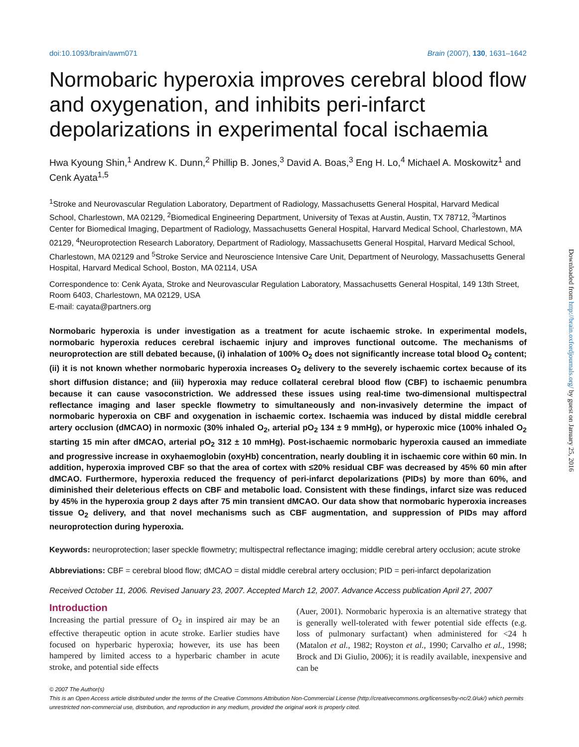doi:10.1093/brain/awm071 Brain (2007), 130, 1631–1642
Normobaric hyperoxia improves cerebral blood flow and oxygenation, and inhibits peri-infarct depolarizations in experimental focal ischaemia
Hwa Kyoung Shin,<sup>1</sup> Andrew K. Dunn,<sup>2</sup> Phillip B. Jones,<sup>3</sup> David A. Boas,<sup>3</sup> Eng H. Lo,<sup>4</sup> Michael A. Moskowitz<sup>1</sup> and Cenk Ayata<sup>1,5</sup>
<sup>1</sup> Stroke and Neurovascular Regulation Laboratory, Department of Radiology, Massachusetts General Hospital, Harvard Medical School, Charlestown, MA 02129, <sup>2</sup>Biomedical Engineering Department, University of Texas at Austin, Austin, TX 78712, <sup>3</sup>Martinos Center for Biomedical Imaging, Department of Radiology, Massachusetts General Hospital, Harvard Medical School, Charlestown, MA 02129, <sup>4</sup>Neuroprotection Research Laboratory, Department of Radiology, Massachusetts General Hospital, Harvard Medical School, Charlestown, MA 02129 and <sup>5</sup>Stroke Service and Neuroscience Intensive Care Unit, Department of Neurology, Massachusetts General Hospital, Harvard Medical School, Boston, MA 02114, USA
Correspondence to: Cenk Ayata, Stroke and Neurovascular Regulation Laboratory, Massachusetts General Hospital, 149 13th Street, Room 6403, Charlestown, MA 02129, USA
E-mail: cayata@partners.org
Normobaric hyperoxia is under investigation as a treatment for acute ischaemic stroke. In experimental models, normobaric hyperoxia reduces cerebral ischaemic injury and improves functional outcome. The mechanisms of neuroprotection are still debated because, (i) inhalation of 100% O<sub>2</sub> does not significantly increase total blood O<sub>2</sub> content; (ii) it is not known whether normobaric hyperoxia increases O<sub>2</sub> delivery to the severely ischaemic cortex because of its short diffusion distance; and (iii) hyperoxia may reduce collateral cerebral blood flow (CBF) to ischaemic penumbra because it can cause vasoconstriction. We addressed these issues using real-time two-dimensional multispectral reflectance imaging and laser speckle flowmetry to simultaneously and non-invasively determine the impact of normobaric hyperoxia on CBF and oxygenation in ischaemic cortex. Ischaemia was induced by distal middle cerebral artery occlusion (dMCAO) in normoxic (30% inhaled O<sub>2</sub>, arterial pO<sub>2</sub> 134 ± 9 mmHg), or hyperoxic mice (100% inhaled O<sub>2</sub> starting 15 min after dMCAO, arterial pO<sub>2</sub> 312 ± 10 mmHg). Post-ischaemic normobaric hyperoxia caused an immediate and progressive increase in oxyhaemoglobin (oxyHb) concentration, nearly doubling it in ischaemic core within 60 min. In addition, hyperoxia improved CBF so that the area of cortex with ≤20% residual CBF was decreased by 45% 60 min after dMCAO. Furthermore, hyperoxia reduced the frequency of peri-infarct depolarizations (PIDs) by more than 60%, and diminished their deleterious effects on CBF and metabolic load. Consistent with these findings, infarct size was reduced by 45% in the hyperoxia group 2 days after 75 min transient dMCAO. Our data show that normobaric hyperoxia increases tissue O<sub>2</sub> delivery, and that novel mechanisms such as CBF augmentation, and suppression of PIDs may afford neuroprotection during hyperoxia.
Keywords: neuroprotection; laser speckle flowmetry; multispectral reflectance imaging; middle cerebral artery occlusion; acute stroke
Abbreviations: CBF = cerebral blood flow; dMCAO = distal middle cerebral artery occlusion; PID = peri-infarct depolarization
Received October 11, 2006. Revised January 23, 2007. Accepted March 12, 2007. Advance Access publication April 27, 2007
Introduction
Increasing the partial pressure of O<sub>2</sub> in inspired air may be an effective therapeutic option in acute stroke. Earlier studies have focused on hyperbaric hyperoxia; however, its use has been hampered by limited access to a hyperbaric chamber in acute stroke, and potential side effects
(Auer, 2001). Normobaric hyperoxia is an alternative strategy that is generally well-tolerated with fewer potential side effects (e.g. loss of pulmonary surfactant) when administered for <24 h (Matalon et al., 1982; Royston et al., 1990; Carvalho et al., 1998; Brock and Di Giulio, 2006); it is readily available, inexpensive and can be
© 2007 The Author(s)
This is an Open Access article distributed under the terms of the Creative Commons Attribution Non-Commercial License (http://creativecommons.org/licenses/by-nc/2.0/uk/) which permits unrestricted non-commercial use, distribution, and reproduction in any medium, provided the original work is properly cited.
Downloaded from http://brain.oxfordjournals.org/ by guest on January 25, 2016